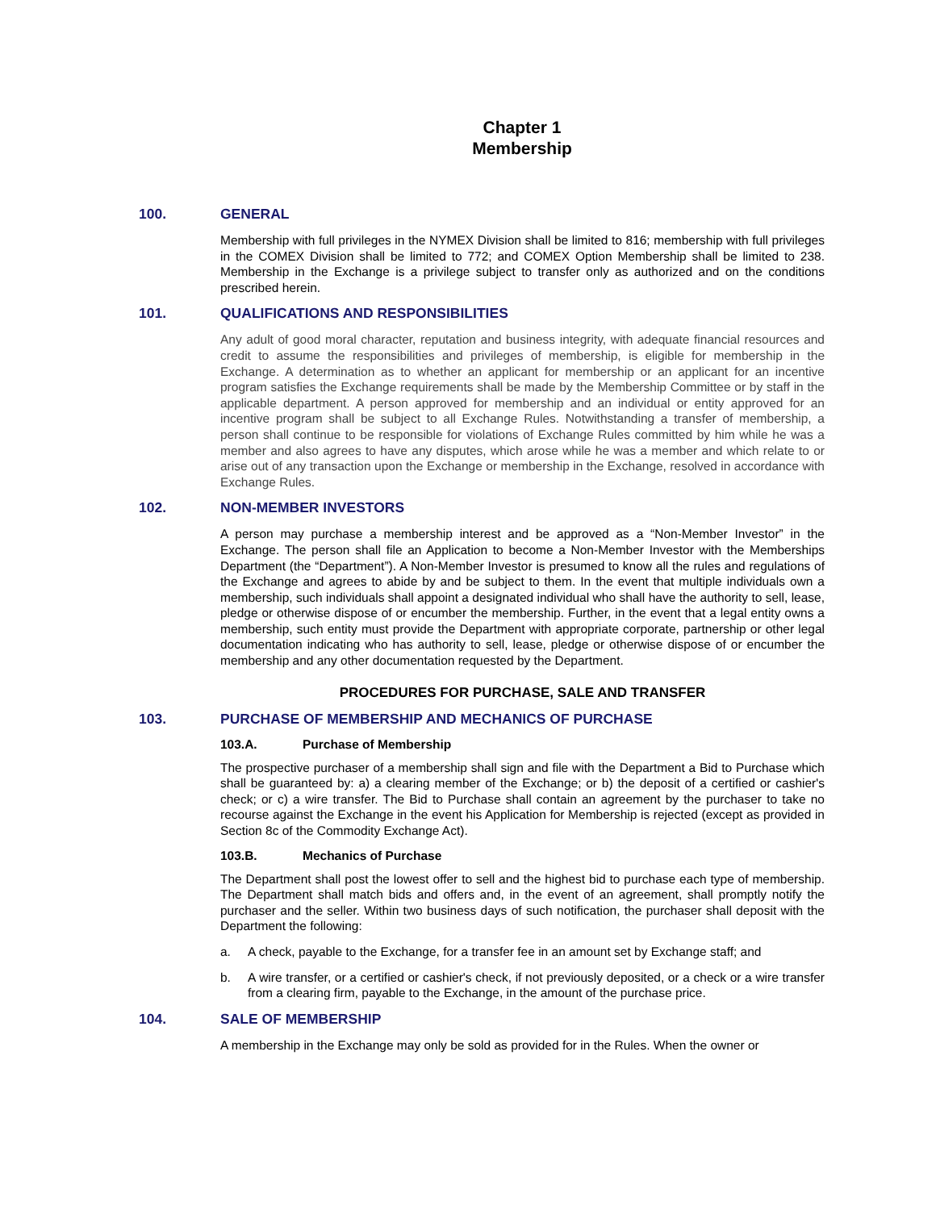Chapter 1
Membership
100. GENERAL
Membership with full privileges in the NYMEX Division shall be limited to 816; membership with full privileges in the COMEX Division shall be limited to 772; and COMEX Option Membership shall be limited to 238. Membership in the Exchange is a privilege subject to transfer only as authorized and on the conditions prescribed herein.
101. QUALIFICATIONS AND RESPONSIBILITIES
Any adult of good moral character, reputation and business integrity, with adequate financial resources and credit to assume the responsibilities and privileges of membership, is eligible for membership in the Exchange. A determination as to whether an applicant for membership or an applicant for an incentive program satisfies the Exchange requirements shall be made by the Membership Committee or by staff in the applicable department. A person approved for membership and an individual or entity approved for an incentive program shall be subject to all Exchange Rules. Notwithstanding a transfer of membership, a person shall continue to be responsible for violations of Exchange Rules committed by him while he was a member and also agrees to have any disputes, which arose while he was a member and which relate to or arise out of any transaction upon the Exchange or membership in the Exchange, resolved in accordance with Exchange Rules.
102. NON-MEMBER INVESTORS
A person may purchase a membership interest and be approved as a “Non-Member Investor” in the Exchange. The person shall file an Application to become a Non-Member Investor with the Memberships Department (the “Department”). A Non-Member Investor is presumed to know all the rules and regulations of the Exchange and agrees to abide by and be subject to them. In the event that multiple individuals own a membership, such individuals shall appoint a designated individual who shall have the authority to sell, lease, pledge or otherwise dispose of or encumber the membership. Further, in the event that a legal entity owns a membership, such entity must provide the Department with appropriate corporate, partnership or other legal documentation indicating who has authority to sell, lease, pledge or otherwise dispose of or encumber the membership and any other documentation requested by the Department.
PROCEDURES FOR PURCHASE, SALE AND TRANSFER
103. PURCHASE OF MEMBERSHIP AND MECHANICS OF PURCHASE
103.A. Purchase of Membership
The prospective purchaser of a membership shall sign and file with the Department a Bid to Purchase which shall be guaranteed by: a) a clearing member of the Exchange; or b) the deposit of a certified or cashier's check; or c) a wire transfer. The Bid to Purchase shall contain an agreement by the purchaser to take no recourse against the Exchange in the event his Application for Membership is rejected (except as provided in Section 8c of the Commodity Exchange Act).
103.B. Mechanics of Purchase
The Department shall post the lowest offer to sell and the highest bid to purchase each type of membership. The Department shall match bids and offers and, in the event of an agreement, shall promptly notify the purchaser and the seller. Within two business days of such notification, the purchaser shall deposit with the Department the following:
a. A check, payable to the Exchange, for a transfer fee in an amount set by Exchange staff; and
b. A wire transfer, or a certified or cashier's check, if not previously deposited, or a check or a wire transfer from a clearing firm, payable to the Exchange, in the amount of the purchase price.
104. SALE OF MEMBERSHIP
A membership in the Exchange may only be sold as provided for in the Rules. When the owner or